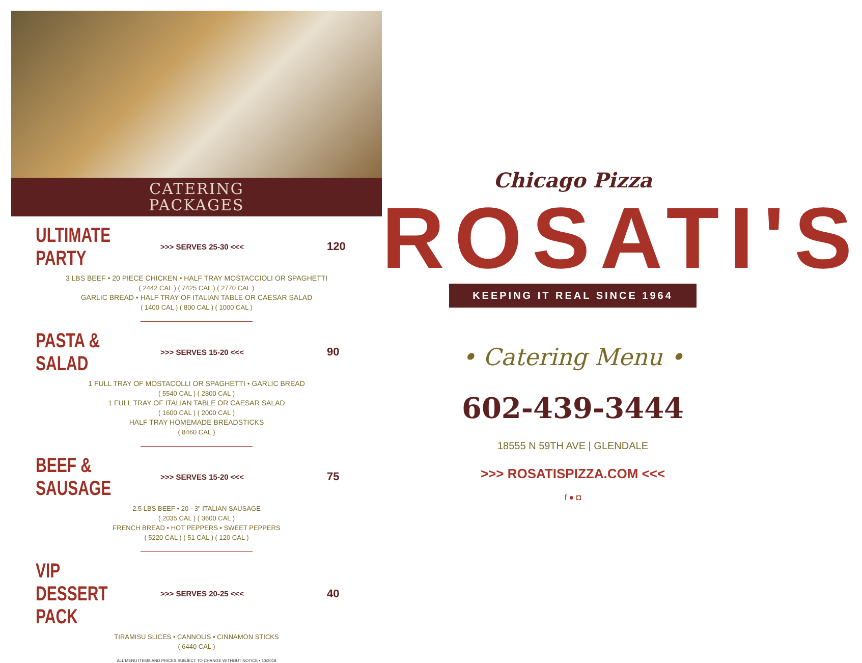CATERING
PACKAGES
ULTIMATE PARTY
>>> SERVES 25-30 <<<
120
3 LBS BEEF • 20 PIECE CHICKEN • HALF TRAY MOSTACCIOLI OR SPAGHETTI
( 2442 CAL ) ( 7425 CAL ) ( 2770 CAL )
GARLIC BREAD • HALF TRAY OF ITALIAN TABLE OR CAESAR SALAD
( 1400 CAL ) ( 800 CAL ) ( 1000 CAL )
PASTA & SALAD
>>> SERVES 15-20 <<<
90
1 FULL TRAY OF MOSTACOLLI OR SPAGHETTI • GARLIC BREAD
( 5540 CAL ) ( 2800 CAL )
1 FULL TRAY OF ITALIAN TABLE OR CAESAR SALAD
( 1600 CAL ) ( 2000 CAL )
HALF TRAY HOMEMADE BREADSTICKS
( 8460 CAL )
BEEF & SAUSAGE
>>> SERVES 15-20 <<<
75
2.5 LBS BEEF • 20 - 3" ITALIAN SAUSAGE
( 2035 CAL ) ( 3600 CAL )
FRENCH BREAD • HOT PEPPERS • SWEET PEPPERS
( 5220 CAL ) ( 51 CAL ) ( 120 CAL )
VIP DESSERT PACK
>>> SERVES 20-25 <<<
40
TIRAMISU SLICES • CANNOLIS • CINNAMON STICKS
( 6440 CAL )
ALL MENU ITEMS AND PRICES SUBJECT TO CHANGE WITHOUT NOTICE • 10/2018
Chicago Pizza
ROSATI'S
KEEPING IT REAL SINCE 1964
• Catering Menu •
602-439-3444
18555 N 59TH AVE | GLENDALE
>>> ROSATISPIZZA.COM <<<
f ● ◘